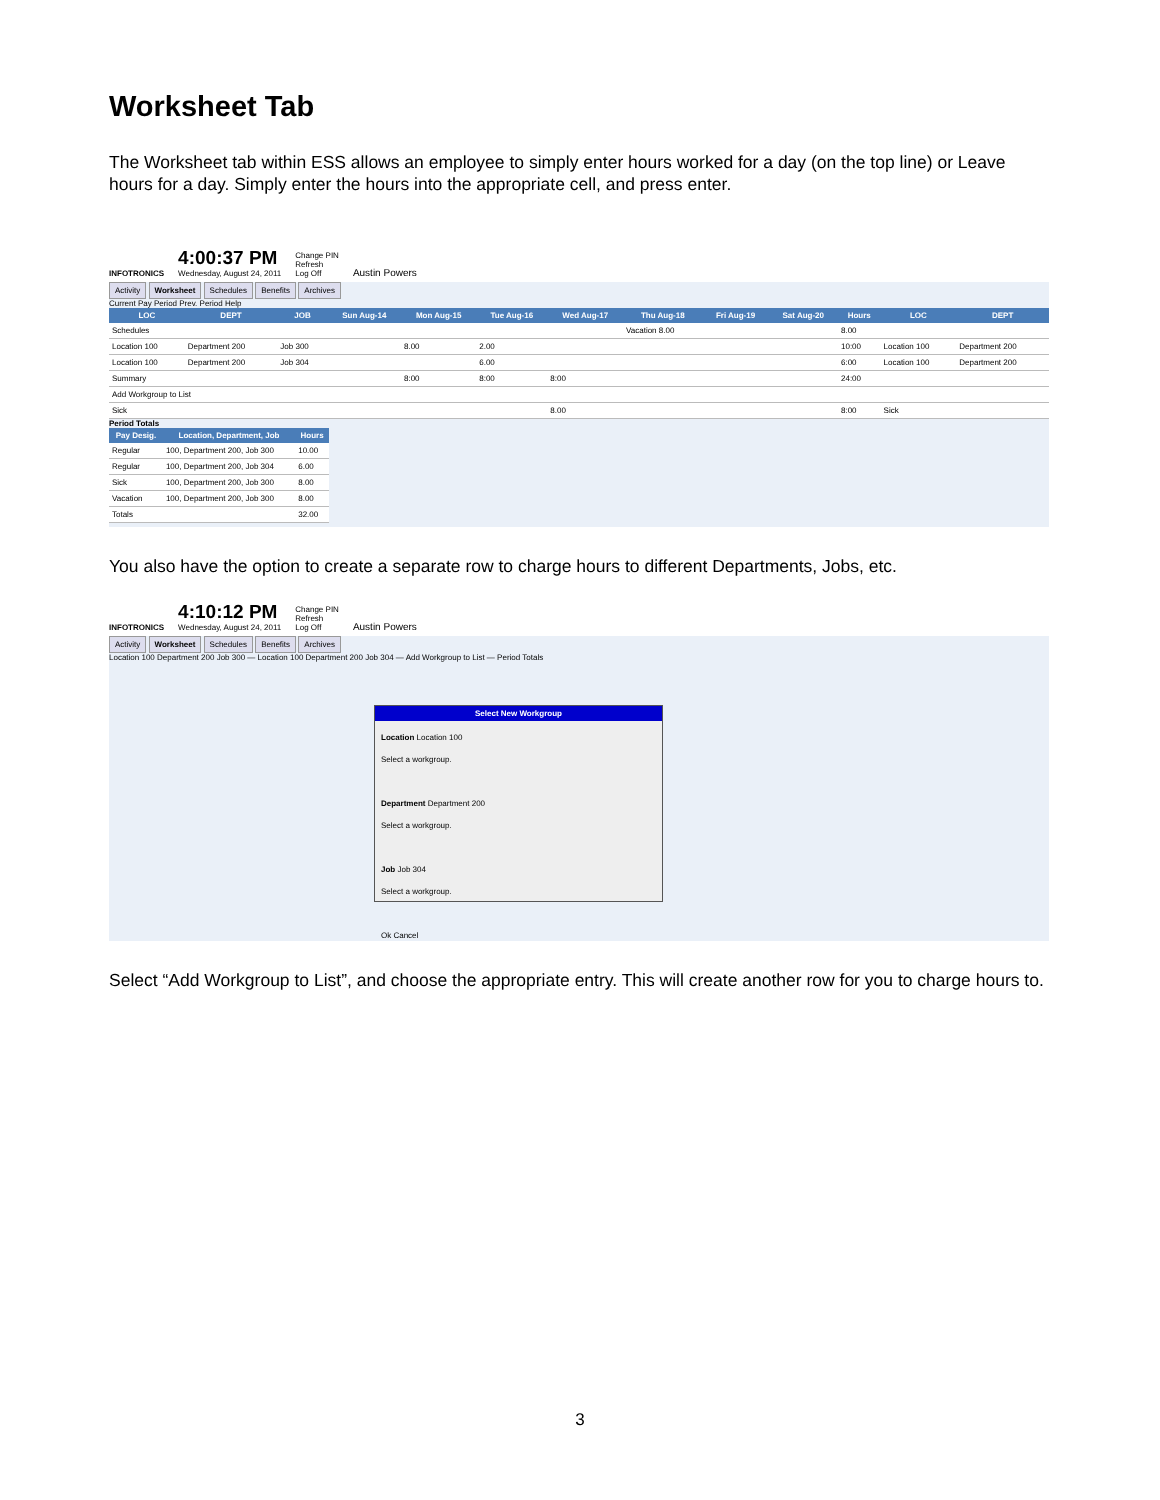Worksheet Tab
The Worksheet tab within ESS allows an employee to simply enter hours worked for a day (on the top line) or Leave hours for a day. Simply enter the hours into the appropriate cell, and press enter.
INFOTRONICS
4:00:37 PM
Wednesday, August 24, 2011
Change PIN
Refresh
Log Off
Austin Powers
Activity Worksheet Schedules Benefits Archives
Current Pay Period Prev. Period Help
| LOC | DEPT | JOB | Sun Aug-14 | Mon Aug-15 | Tue Aug-16 | Wed Aug-17 | Thu Aug-18 | Fri Aug-19 | Sat Aug-20 | Hours | LOC | DEPT |
| --- | --- | --- | --- | --- | --- | --- | --- | --- | --- | --- | --- | --- |
| Schedules | | | | | | | Vacation 8.00 | | | 8.00 | | |
| Location 100 | Department 200 | Job 300 | | 8.00 | 2.00 | | | | | 10:00 | Location 100 | Department 200 |
| Location 100 | Department 200 | Job 304 | | | 6.00 | | | | | 6:00 | Location 100 | Department 200 |
| Summary | | | | 8:00 | 8:00 | 8:00 | | | | 24:00 | | |
| Add Workgroup to List | | | | | | | | | | | | |
| Sick | | | | | | 8.00 | | | | 8:00 | Sick | |
Period Totals
| Pay Desig. | Location, Department, Job | Hours |
| --- | --- | --- |
| Regular | 100, Department 200, Job 300 | 10.00 |
| Regular | 100, Department 200, Job 304 | 6.00 |
| Sick | 100, Department 200, Job 300 | 8.00 |
| Vacation | 100, Department 200, Job 300 | 8.00 |
| Totals | | 32.00 |
You also have the option to create a separate row to charge hours to different Departments, Jobs, etc.
INFOTRONICS
4:10:12 PM
Wednesday, August 24, 2011
Change PIN
Refresh
Log Off
Austin Powers
Activity Worksheet Schedules Benefits Archives
Location 100 Department 200 Job 300 — Location 100 Department 200 Job 304 — Add Workgroup to List — Period Totals
Select New Workgroup
Location Location 100
Select a workgroup.
Department Department 200
Select a workgroup.
Job Job 304
Select a workgroup.
Ok Cancel
Select “Add Workgroup to List”, and choose the appropriate entry. This will create another row for you to charge hours to.
3